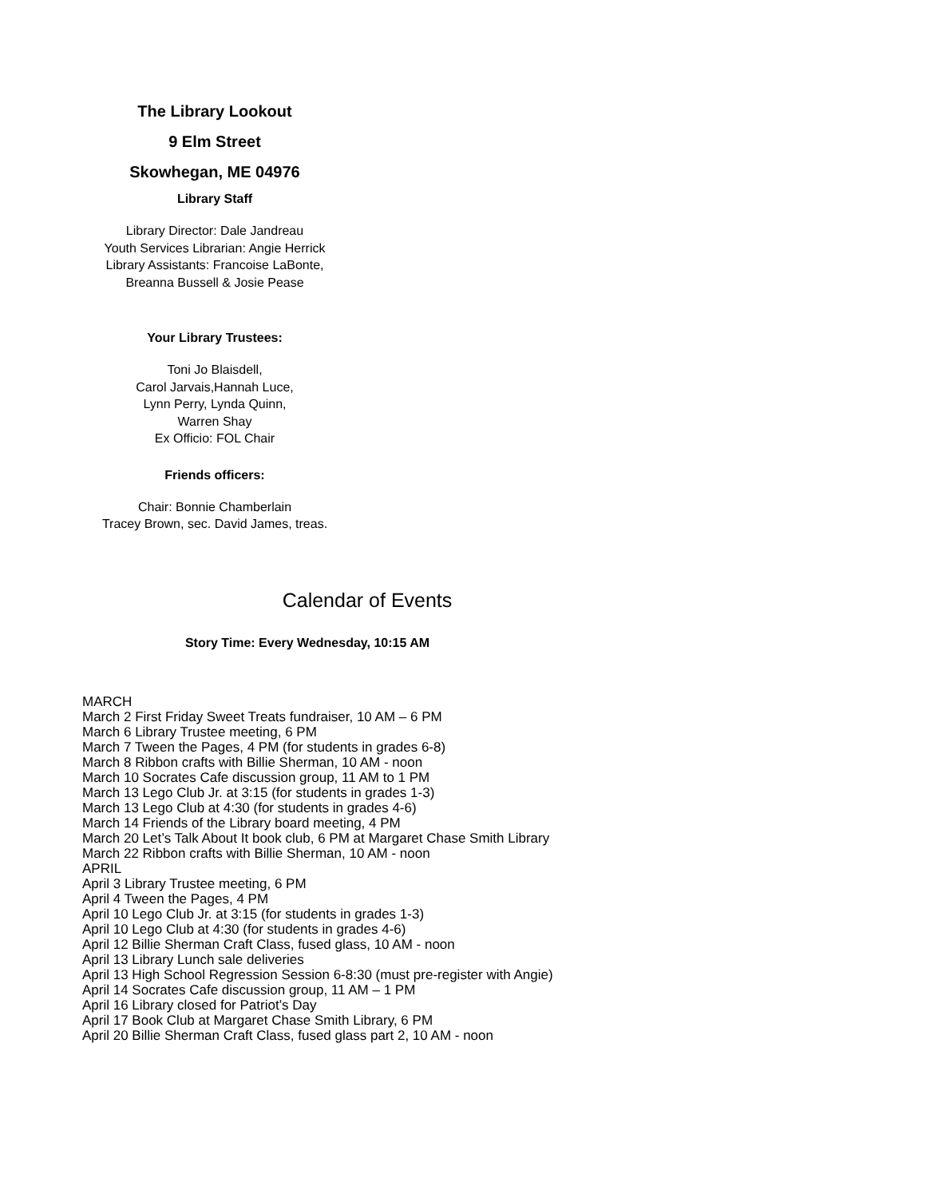The Library Lookout
9 Elm Street
Skowhegan, ME 04976
Library Staff
Library Director: Dale Jandreau
Youth Services Librarian: Angie Herrick
Library Assistants: Francoise LaBonte,
Breanna Bussell & Josie Pease
Your Library Trustees:
Toni Jo Blaisdell,
Carol Jarvais,Hannah Luce,
Lynn Perry, Lynda Quinn,
Warren Shay
Ex Officio: FOL Chair
Friends officers:
Chair: Bonnie Chamberlain
Tracey Brown, sec. David James, treas.
Calendar of Events
Story Time: Every Wednesday, 10:15 AM
MARCH
March 2 First Friday Sweet Treats fundraiser, 10 AM – 6 PM
March 6 Library Trustee meeting, 6 PM
March 7 Tween the Pages, 4 PM (for students in grades 6-8)
March 8 Ribbon crafts with Billie Sherman, 10 AM - noon
March 10 Socrates Cafe discussion group, 11 AM to 1 PM
March 13 Lego Club Jr. at 3:15 (for students in grades 1-3)
March 13 Lego Club at 4:30 (for students in grades 4-6)
March 14 Friends of the Library board meeting, 4 PM
March 20 Let’s Talk About It book club, 6 PM at Margaret Chase Smith Library
March 22 Ribbon crafts with Billie Sherman, 10 AM - noon
APRIL
April 3 Library Trustee meeting, 6 PM
April 4 Tween the Pages, 4 PM
April 10 Lego Club Jr. at 3:15 (for students in grades 1-3)
April 10 Lego Club at 4:30 (for students in grades 4-6)
April 12 Billie Sherman Craft Class, fused glass, 10 AM - noon
April 13 Library Lunch sale deliveries
April 13 High School Regression Session 6-8:30 (must pre-register with Angie)
April 14 Socrates Cafe discussion group, 11 AM – 1 PM
April 16 Library closed for Patriot’s Day
April 17 Book Club at Margaret Chase Smith Library, 6 PM
April 20 Billie Sherman Craft Class, fused glass part 2, 10 AM - noon